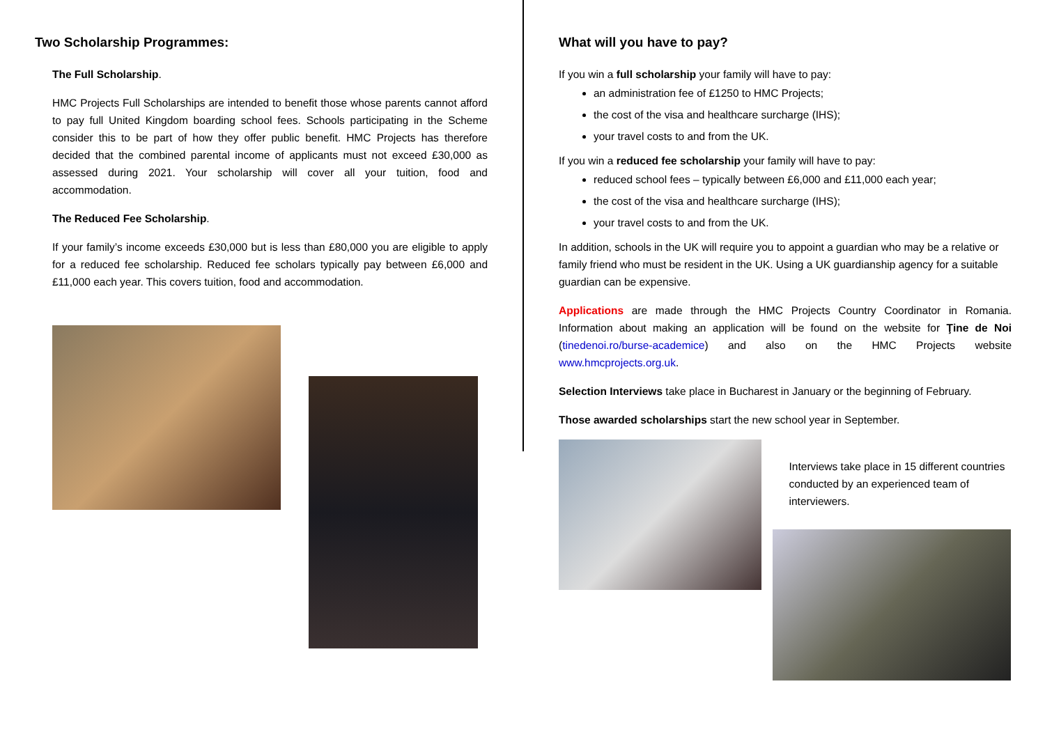Two Scholarship Programmes:
The Full Scholarship.
HMC Projects Full Scholarships are intended to benefit those whose parents cannot afford to pay full United Kingdom boarding school fees. Schools participating in the Scheme consider this to be part of how they offer public benefit. HMC Projects has therefore decided that the combined parental income of applicants must not exceed £30,000 as assessed during 2021. Your scholarship will cover all your tuition, food and accommodation.
The Reduced Fee Scholarship.
If your family’s income exceeds £30,000 but is less than £80,000 you are eligible to apply for a reduced fee scholarship. Reduced fee scholars typically pay between £6,000 and £11,000 each year. This covers tuition, food and accommodation.
What will you have to pay?
If you win a full scholarship your family will have to pay:
an administration fee of £1250 to HMC Projects;
the cost of the visa and healthcare surcharge (IHS);
your travel costs to and from the UK.
If you win a reduced fee scholarship your family will have to pay:
reduced school fees – typically between £6,000 and £11,000 each year;
the cost of the visa and healthcare surcharge (IHS);
your travel costs to and from the UK.
In addition, schools in the UK will require you to appoint a guardian who may be a relative or family friend who must be resident in the UK. Using a UK guardianship agency for a suitable guardian can be expensive.
Applications are made through the HMC Projects Country Coordinator in Romania. Information about making an application will be found on the website for Ţine de Noi (tinedenoi.ro/burse-academice) and also on the HMC Projects website www.hmcprojects.org.uk.
Selection Interviews take place in Bucharest in January or the beginning of February.
Those awarded scholarships start the new school year in September.
Interviews take place in 15 different countries conducted by an experienced team of interviewers.